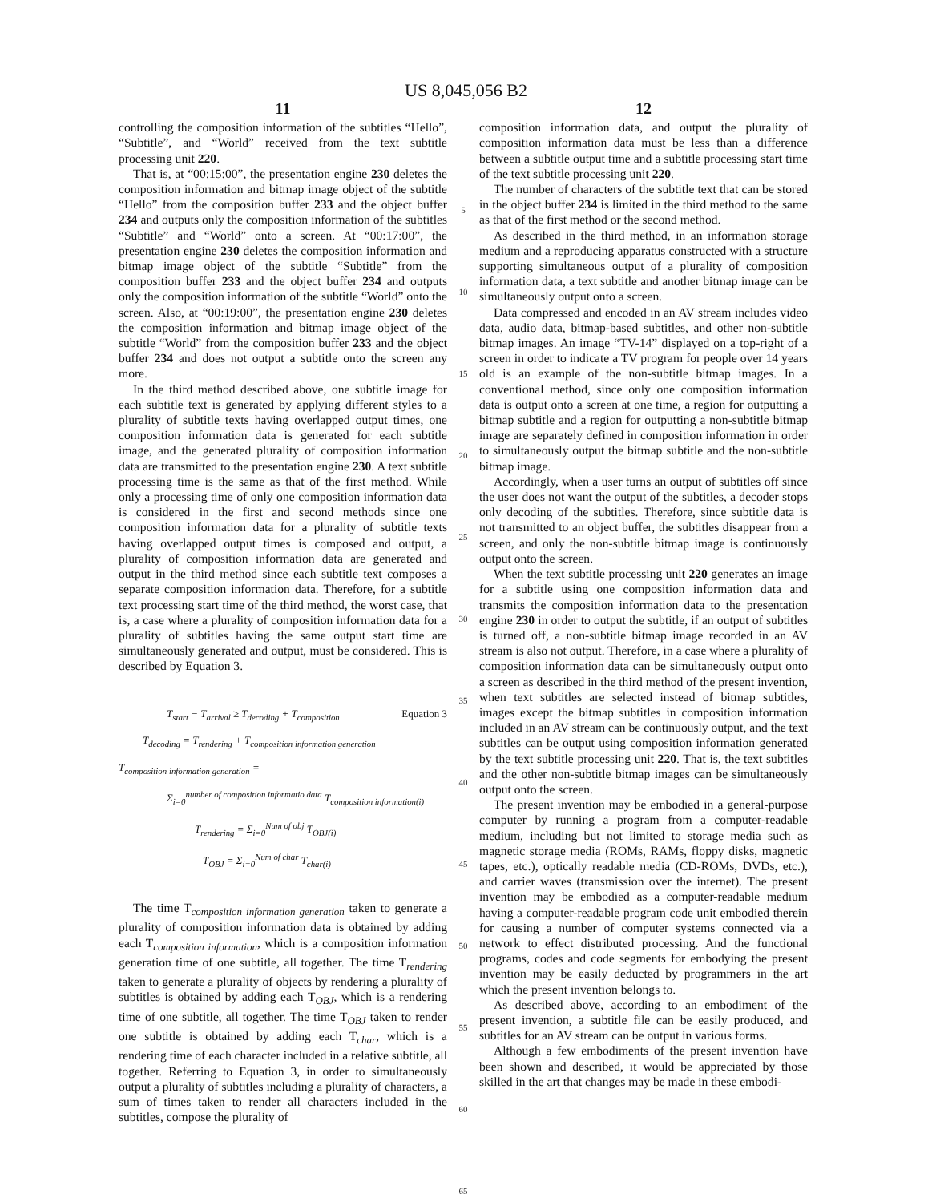US 8,045,056 B2
11
controlling the composition information of the subtitles “Hello”, “Subtitle”, and “World” received from the text subtitle processing unit 220.
That is, at “00:15:00”, the presentation engine 230 deletes the composition information and bitmap image object of the subtitle “Hello” from the composition buffer 233 and the object buffer 234 and outputs only the composition information of the subtitles “Subtitle” and “World” onto a screen. At “00:17:00”, the presentation engine 230 deletes the composition information and bitmap image object of the subtitle “Subtitle” from the composition buffer 233 and the object buffer 234 and outputs only the composition information of the subtitle “World” onto the screen. Also, at “00:19:00”, the presentation engine 230 deletes the composition information and bitmap image object of the subtitle “World” from the composition buffer 233 and the object buffer 234 and does not output a subtitle onto the screen any more.
In the third method described above, one subtitle image for each subtitle text is generated by applying different styles to a plurality of subtitle texts having overlapped output times, one composition information data is generated for each subtitle image, and the generated plurality of composition information data are transmitted to the presentation engine 230. A text subtitle processing time is the same as that of the first method. While only a processing time of only one composition information data is considered in the first and second methods since one composition information data for a plurality of subtitle texts having overlapped output times is composed and output, a plurality of composition information data are generated and output in the third method since each subtitle text composes a separate composition information data. Therefore, for a subtitle text processing start time of the third method, the worst case, that is, a case where a plurality of composition information data for a plurality of subtitles having the same output start time are simultaneously generated and output, must be considered. This is described by Equation 3.
T<sub>start</sub> − T<sub>arrival</sub> ≥ T<sub>decoding</sub> + T<sub>composition</sub> Equation 3
T<sub>decoding</sub> = T<sub>rendering</sub> + T<sub>composition information generation</sub>
T<sub>composition information generation</sub> =
Σ<sub>i=0</sub><sup>number of composition informatio data</sup> T<sub>composition information(i)</sub>
T<sub>rendering</sub> = Σ<sub>i=0</sub><sup>Num of obj</sup> T<sub>OBJ(i)</sub>
T<sub>OBJ</sub> = Σ<sub>i=0</sub><sup>Num of char</sup> T<sub>char(i)</sub>
The time T<sub>composition information generation</sub> taken to generate a plurality of composition information data is obtained by adding each T<sub>composition information</sub>, which is a composition information generation time of one subtitle, all together. The time T<sub>rendering</sub> taken to generate a plurality of objects by rendering a plurality of subtitles is obtained by adding each T<sub>OBJ</sub>, which is a rendering time of one subtitle, all together. The time T<sub>OBJ</sub> taken to render one subtitle is obtained by adding each T<sub>char</sub>, which is a rendering time of each character included in a relative subtitle, all together. Referring to Equation 3, in order to simultaneously output a plurality of subtitles including a plurality of characters, a sum of times taken to render all characters included in the subtitles, compose the plurality of
5
10
15
20
25
30
35
40
45
50
55
60
65
12
composition information data, and output the plurality of composition information data must be less than a difference between a subtitle output time and a subtitle processing start time of the text subtitle processing unit 220.
The number of characters of the subtitle text that can be stored in the object buffer 234 is limited in the third method to the same as that of the first method or the second method.
As described in the third method, in an information storage medium and a reproducing apparatus constructed with a structure supporting simultaneous output of a plurality of composition information data, a text subtitle and another bitmap image can be simultaneously output onto a screen.
Data compressed and encoded in an AV stream includes video data, audio data, bitmap-based subtitles, and other non-subtitle bitmap images. An image “TV-14” displayed on a top-right of a screen in order to indicate a TV program for people over 14 years old is an example of the non-subtitle bitmap images. In a conventional method, since only one composition information data is output onto a screen at one time, a region for outputting a bitmap subtitle and a region for outputting a non-subtitle bitmap image are separately defined in composition information in order to simultaneously output the bitmap subtitle and the non-subtitle bitmap image.
Accordingly, when a user turns an output of subtitles off since the user does not want the output of the subtitles, a decoder stops only decoding of the subtitles. Therefore, since subtitle data is not transmitted to an object buffer, the subtitles disappear from a screen, and only the non-subtitle bitmap image is continuously output onto the screen.
When the text subtitle processing unit 220 generates an image for a subtitle using one composition information data and transmits the composition information data to the presentation engine 230 in order to output the subtitle, if an output of subtitles is turned off, a non-subtitle bitmap image recorded in an AV stream is also not output. Therefore, in a case where a plurality of composition information data can be simultaneously output onto a screen as described in the third method of the present invention, when text subtitles are selected instead of bitmap subtitles, images except the bitmap subtitles in composition information included in an AV stream can be continuously output, and the text subtitles can be output using composition information generated by the text subtitle processing unit 220. That is, the text subtitles and the other non-subtitle bitmap images can be simultaneously output onto the screen.
The present invention may be embodied in a general-purpose computer by running a program from a computer-readable medium, including but not limited to storage media such as magnetic storage media (ROMs, RAMs, floppy disks, magnetic tapes, etc.), optically readable media (CD-ROMs, DVDs, etc.), and carrier waves (transmission over the internet). The present invention may be embodied as a computer-readable medium having a computer-readable program code unit embodied therein for causing a number of computer systems connected via a network to effect distributed processing. And the functional programs, codes and code segments for embodying the present invention may be easily deducted by programmers in the art which the present invention belongs to.
As described above, according to an embodiment of the present invention, a subtitle file can be easily produced, and subtitles for an AV stream can be output in various forms.
Although a few embodiments of the present invention have been shown and described, it would be appreciated by those skilled in the art that changes may be made in these embodi-